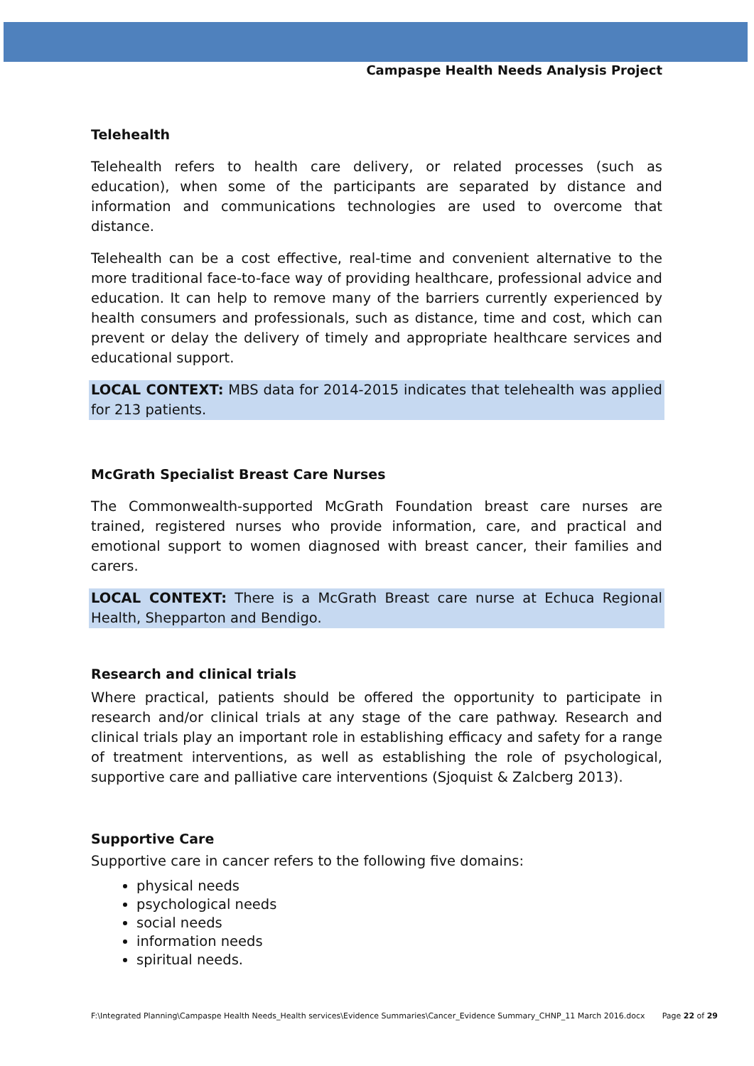Campaspe Health Needs Analysis Project
Telehealth
Telehealth refers to health care delivery, or related processes (such as education), when some of the participants are separated by distance and information and communications technologies are used to overcome that distance.
Telehealth can be a cost effective, real-time and convenient alternative to the more traditional face-to-face way of providing healthcare, professional advice and education. It can help to remove many of the barriers currently experienced by health consumers and professionals, such as distance, time and cost, which can prevent or delay the delivery of timely and appropriate healthcare services and educational support.
LOCAL CONTEXT: MBS data for 2014-2015 indicates that telehealth was applied for 213 patients.
McGrath Specialist Breast Care Nurses
The Commonwealth-supported McGrath Foundation breast care nurses are trained, registered nurses who provide information, care, and practical and emotional support to women diagnosed with breast cancer, their families and carers.
LOCAL CONTEXT: There is a McGrath Breast care nurse at Echuca Regional Health, Shepparton and Bendigo.
Research and clinical trials
Where practical, patients should be offered the opportunity to participate in research and/or clinical trials at any stage of the care pathway. Research and clinical trials play an important role in establishing efficacy and safety for a range of treatment interventions, as well as establishing the role of psychological, supportive care and palliative care interventions (Sjoquist & Zalcberg 2013).
Supportive Care
Supportive care in cancer refers to the following five domains:
physical needs
psychological needs
social needs
information needs
spiritual needs.
F:\Integrated Planning\Campaspe Health Needs_Health services\Evidence Summaries\Cancer_Evidence Summary_CHNP_11 March 2016.docx Page 22 of 29